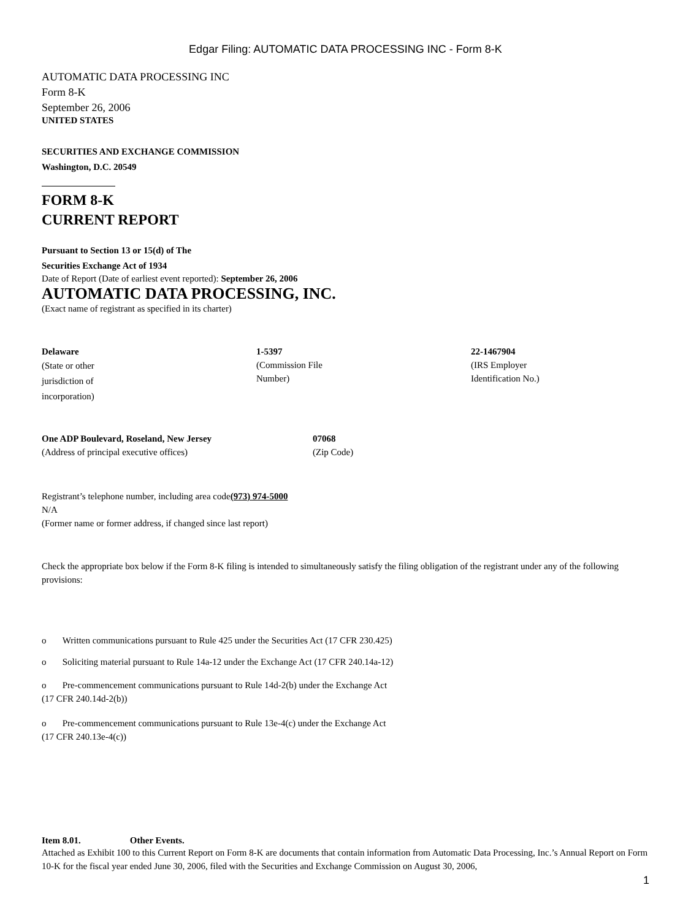Edgar Filing: AUTOMATIC DATA PROCESSING INC - Form 8-K
AUTOMATIC DATA PROCESSING INC
Form 8-K
September 26, 2006
UNITED STATES
SECURITIES AND EXCHANGE COMMISSION
Washington, D.C. 20549
FORM 8-K
CURRENT REPORT
Pursuant to Section 13 or 15(d) of The
Securities Exchange Act of 1934
Date of Report (Date of earliest event reported): September 26, 2006
AUTOMATIC DATA PROCESSING, INC.
(Exact name of registrant as specified in its charter)
| Delaware (State or other jurisdiction of incorporation) | 1-5397 (Commission File Number) | 22-1467904 (IRS Employer Identification No.) |
| One ADP Boulevard, Roseland, New Jersey (Address of principal executive offices) | 07068 (Zip Code) |
Registrant’s telephone number, including area code(973) 974-5000
N/A
(Former name or former address, if changed since last report)
Check the appropriate box below if the Form 8-K filing is intended to simultaneously satisfy the filing obligation of the registrant under any of the following provisions:
o Written communications pursuant to Rule 425 under the Securities Act (17 CFR 230.425)
o Soliciting material pursuant to Rule 14a-12 under the Exchange Act (17 CFR 240.14a-12)
o Pre-commencement communications pursuant to Rule 14d-2(b) under the Exchange Act
(17 CFR 240.14d-2(b))
o Pre-commencement communications pursuant to Rule 13e-4(c) under the Exchange Act
(17 CFR 240.13e-4(c))
Item 8.01. Other Events.
Attached as Exhibit 100 to this Current Report on Form 8-K are documents that contain information from Automatic Data Processing, Inc.’s Annual Report on Form 10-K for the fiscal year ended June 30, 2006, filed with the Securities and Exchange Commission on August 30, 2006,
1